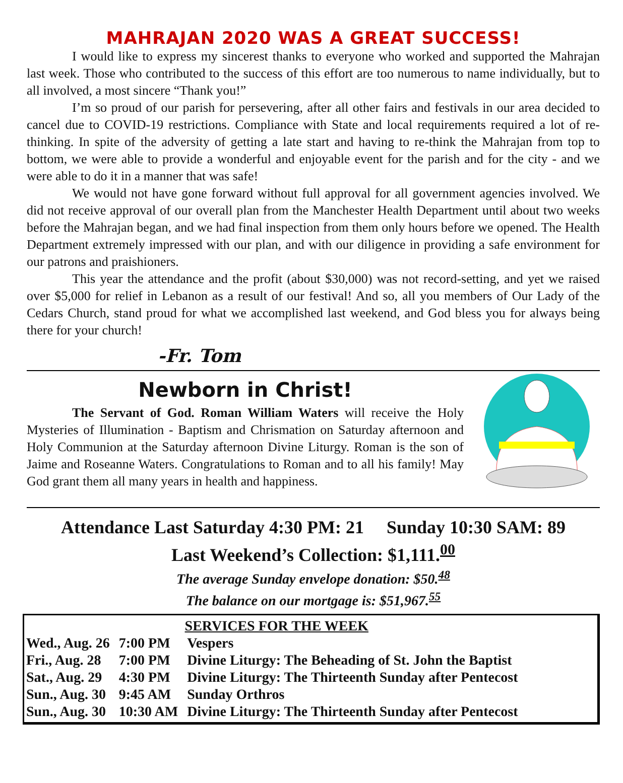MAHRAJAN 2020 WAS A GREAT SUCCESS!
I would like to express my sincerest thanks to everyone who worked and supported the Mahrajan last week. Those who contributed to the success of this effort are too numerous to name individually, but to all involved, a most sincere “Thank you!”
I’m so proud of our parish for persevering, after all other fairs and festivals in our area decided to cancel due to COVID-19 restrictions. Compliance with State and local requirements required a lot of re-thinking. In spite of the adversity of getting a late start and having to re-think the Mahrajan from top to bottom, we were able to provide a wonderful and enjoyable event for the parish and for the city - and we were able to do it in a manner that was safe!
We would not have gone forward without full approval for all government agencies involved. We did not receive approval of our overall plan from the Manchester Health Department until about two weeks before the Mahrajan began, and we had final inspection from them only hours before we opened. The Health Department extremely impressed with our plan, and with our diligence in providing a safe environment for our patrons and praishioners.
This year the attendance and the profit (about $30,000) was not record-setting, and yet we raised over $5,000 for relief in Lebanon as a result of our festival! And so, all you members of Our Lady of the Cedars Church, stand proud for what we accomplished last weekend, and God bless you for always being there for your church!
-Fr. Tom
Newborn in Christ!
The Servant of God. Roman William Waters will receive the Holy Mysteries of Illumination - Baptism and Chrismation on Saturday afternoon and Holy Communion at the Saturday afternoon Divine Liturgy. Roman is the son of Jaime and Roseanne Waters. Congratulations to Roman and to all his family! May God grant them all many years in health and happiness.
Attendance Last Saturday 4:30 PM: 21 Sunday 10:30 SAM: 89
Last Weekend’s Collection: $1,111.<sup>00</sup>
The average Sunday envelope donation: $50.<sup>48</sup>
The balance on our mortgage is: $51,967.<sup>55</sup>
| SERVICES FOR THE WEEK | | |
| --- | --- | --- |
| Wed., Aug. 26 | 7:00 PM | Vespers |
| Fri., Aug. 28 | 7:00 PM | Divine Liturgy: The Beheading of St. John the Baptist |
| Sat., Aug. 29 | 4:30 PM | Divine Liturgy: The Thirteenth Sunday after Pentecost |
| Sun., Aug. 30 | 9:45 AM | Sunday Orthros |
| Sun., Aug. 30 | 10:30 AM | Divine Liturgy: The Thirteenth Sunday after Pentecost |